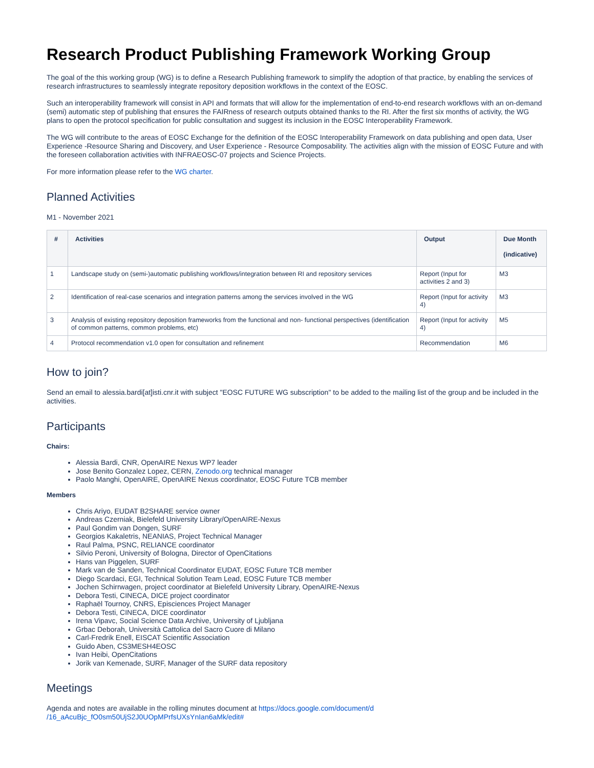Research Product Publishing Framework Working Group
The goal of the this working group (WG) is to define a Research Publishing framework to simplify the adoption of that practice, by enabling the services of research infrastructures to seamlessly integrate repository deposition workflows in the context of the EOSC.
Such an interoperability framework will consist in API and formats that will allow for the implementation of end-to-end research workflows with an on-demand (semi) automatic step of publishing that ensures the FAIRness of research outputs obtained thanks to the RI. After the first six months of activity, the WG plans to open the protocol specification for public consultation and suggest its inclusion in the EOSC Interoperability Framework.
The WG will contribute to the areas of EOSC Exchange for the definition of the EOSC Interoperability Framework on data publishing and open data, User Experience -Resource Sharing and Discovery, and User Experience - Resource Composability. The activities align with the mission of EOSC Future and with the foreseen collaboration activities with INFRAEOSC-07 projects and Science Projects.
For more information please refer to the WG charter.
Planned Activities
M1 - November 2021
| # | Activities | Output | Due Month (indicative) |
| --- | --- | --- | --- |
| 1 | Landscape study on (semi-)automatic publishing workflows/integration between RI and repository services | Report (Input for activities 2 and 3) | M3 |
| 2 | Identification of real-case scenarios and integration patterns among the services involved in the WG | Report (Input for activity 4) | M3 |
| 3 | Analysis of existing repository deposition frameworks from the functional and non- functional perspectives (identification of common patterns, common problems, etc) | Report (Input for activity 4) | M5 |
| 4 | Protocol recommendation v1.0 open for consultation and refinement | Recommendation | M6 |
How to join?
Send an email to alessia.bardi[at]isti.cnr.it with subject "EOSC FUTURE WG subscription" to be added to the mailing list of the group and be included in the activities.
Participants
Chairs:
Alessia Bardi, CNR, OpenAIRE Nexus WP7 leader
Jose Benito Gonzalez Lopez, CERN, Zenodo.org technical manager
Paolo Manghi, OpenAIRE, OpenAIRE Nexus coordinator, EOSC Future TCB member
Members
Chris Ariyo, EUDAT B2SHARE service owner
Andreas Czerniak, Bielefeld University Library/OpenAIRE-Nexus
Paul Gondim van Dongen, SURF
Georgios Kakaletris, NEANIAS, Project Technical Manager
Raul Palma, PSNC, RELIANCE coordinator
Silvio Peroni, University of Bologna, Director of OpenCitations
Hans van Piggelen, SURF
Mark van de Sanden, Technical Coordinator EUDAT, EOSC Future TCB member
Diego Scardaci, EGI, Technical Solution Team Lead, EOSC Future TCB member
Jochen Schirrwagen, project coordinator at Bielefeld University Library, OpenAIRE-Nexus
Debora Testi, CINECA, DICE project coordinator
Raphaël Tournoy, CNRS, Episciences Project Manager
Debora Testi, CINECA, DICE coordinator
Irena Vipavc, Social Science Data Archive, University of Ljubljana
Grbac Deborah, Università Cattolica del Sacro Cuore di Milano
Carl-Fredrik Enell, EISCAT Scientific Association
Guido Aben, CS3MESH4EOSC
Ivan Heibi, OpenCitations
Jorik van Kemenade, SURF, Manager of the SURF data repository
Meetings
Agenda and notes are available in the rolling minutes document at https://docs.google.com/document/d
/16_aAcuBjc_fO0sm50UjS2J0UOpMPrfsUXsYnIan6aMk/edit#